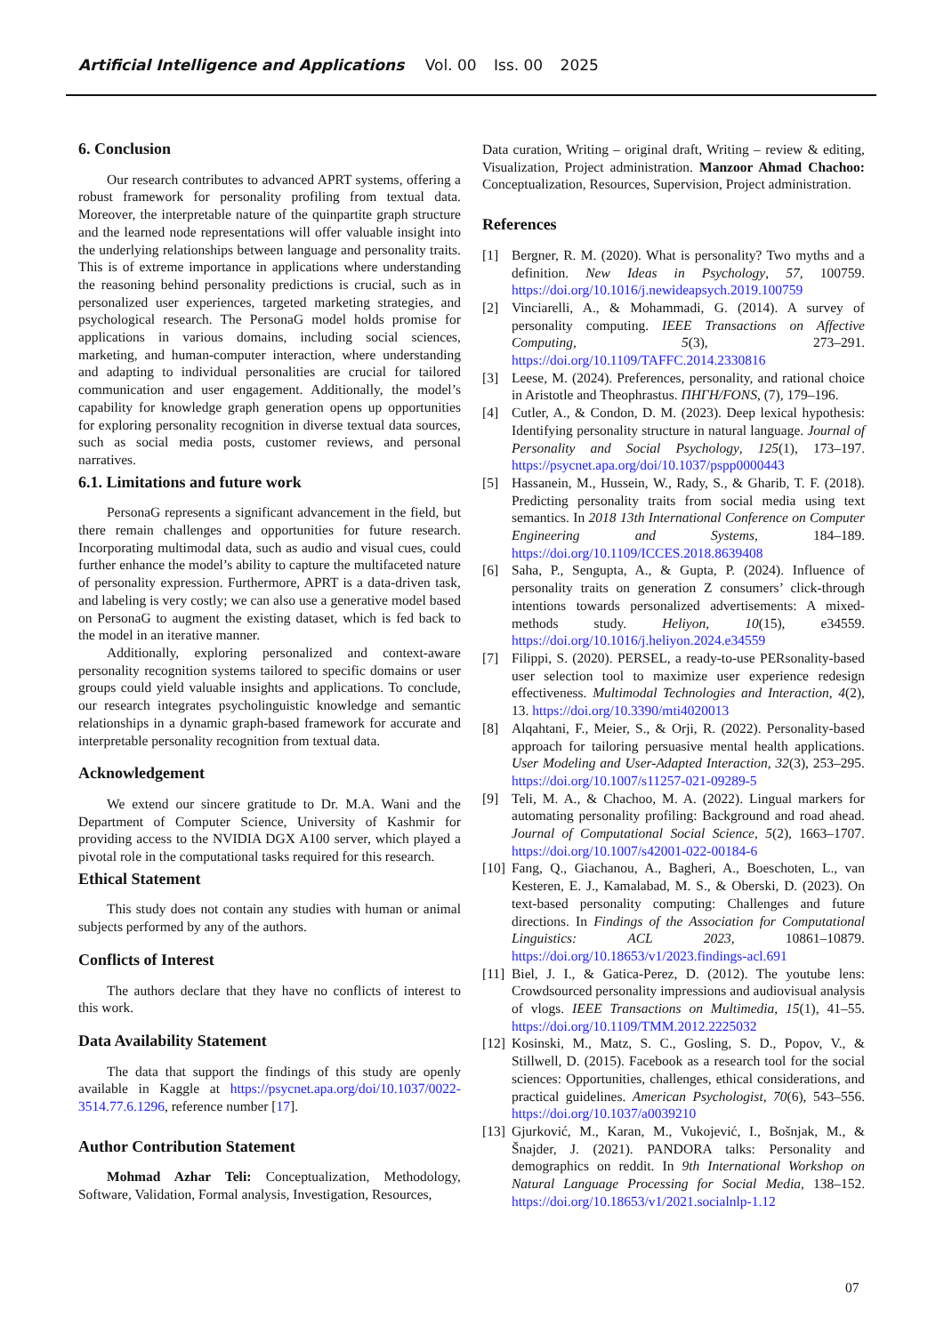Artificial Intelligence and Applications Vol. 00 Iss. 00 2025
6. Conclusion
Our research contributes to advanced APRT systems, offering a robust framework for personality profiling from textual data. Moreover, the interpretable nature of the quinpartite graph structure and the learned node representations will offer valuable insight into the underlying relationships between language and personality traits. This is of extreme importance in applications where understanding the reasoning behind personality predictions is crucial, such as in personalized user experiences, targeted marketing strategies, and psychological research. The PersonaG model holds promise for applications in various domains, including social sciences, marketing, and human-computer interaction, where understanding and adapting to individual personalities are crucial for tailored communication and user engagement. Additionally, the model’s capability for knowledge graph generation opens up opportunities for exploring personality recognition in diverse textual data sources, such as social media posts, customer reviews, and personal narratives.
6.1. Limitations and future work
PersonaG represents a significant advancement in the field, but there remain challenges and opportunities for future research. Incorporating multimodal data, such as audio and visual cues, could further enhance the model’s ability to capture the multifaceted nature of personality expression. Furthermore, APRT is a data-driven task, and labeling is very costly; we can also use a generative model based on PersonaG to augment the existing dataset, which is fed back to the model in an iterative manner.
Additionally, exploring personalized and context-aware personality recognition systems tailored to specific domains or user groups could yield valuable insights and applications. To conclude, our research integrates psycholinguistic knowledge and semantic relationships in a dynamic graph-based framework for accurate and interpretable personality recognition from textual data.
Acknowledgement
We extend our sincere gratitude to Dr. M.A. Wani and the Department of Computer Science, University of Kashmir for providing access to the NVIDIA DGX A100 server, which played a pivotal role in the computational tasks required for this research.
Ethical Statement
This study does not contain any studies with human or animal subjects performed by any of the authors.
Conflicts of Interest
The authors declare that they have no conflicts of interest to this work.
Data Availability Statement
The data that support the findings of this study are openly available in Kaggle at https://psycnet.apa.org/doi/10.1037/0022-3514.77.6.1296, reference number [17].
Author Contribution Statement
Mohmad Azhar Teli: Conceptualization, Methodology, Software, Validation, Formal analysis, Investigation, Resources,
Data curation, Writing – original draft, Writing – review & editing, Visualization, Project administration. Manzoor Ahmad Chachoo: Conceptualization, Resources, Supervision, Project administration.
References
[1] Bergner, R. M. (2020). What is personality? Two myths and a definition. New Ideas in Psychology, 57, 100759. https://doi.org/10.1016/j.newideapsych.2019.100759
[2] Vinciarelli, A., & Mohammadi, G. (2014). A survey of personality computing. IEEE Transactions on Affective Computing, 5(3), 273–291. https://doi.org/10.1109/TAFFC.2014.2330816
[3] Leese, M. (2024). Preferences, personality, and rational choice in Aristotle and Theophrastus. ΠΗΓΗ/FONS, (7), 179–196.
[4] Cutler, A., & Condon, D. M. (2023). Deep lexical hypothesis: Identifying personality structure in natural language. Journal of Personality and Social Psychology, 125(1), 173–197. https://psycnet.apa.org/doi/10.1037/pspp0000443
[5] Hassanein, M., Hussein, W., Rady, S., & Gharib, T. F. (2018). Predicting personality traits from social media using text semantics. In 2018 13th International Conference on Computer Engineering and Systems, 184–189. https://doi.org/10.1109/ICCES.2018.8639408
[6] Saha, P., Sengupta, A., & Gupta, P. (2024). Influence of personality traits on generation Z consumers’ click-through intentions towards personalized advertisements: A mixed-methods study. Heliyon, 10(15), e34559. https://doi.org/10.1016/j.heliyon.2024.e34559
[7] Filippi, S. (2020). PERSEL, a ready-to-use PERsonality-based user selection tool to maximize user experience redesign effectiveness. Multimodal Technologies and Interaction, 4(2), 13. https://doi.org/10.3390/mti4020013
[8] Alqahtani, F., Meier, S., & Orji, R. (2022). Personality-based approach for tailoring persuasive mental health applications. User Modeling and User-Adapted Interaction, 32(3), 253–295. https://doi.org/10.1007/s11257-021-09289-5
[9] Teli, M. A., & Chachoo, M. A. (2022). Lingual markers for automating personality profiling: Background and road ahead. Journal of Computational Social Science, 5(2), 1663–1707. https://doi.org/10.1007/s42001-022-00184-6
[10] Fang, Q., Giachanou, A., Bagheri, A., Boeschoten, L., van Kesteren, E. J., Kamalabad, M. S., & Oberski, D. (2023). On text-based personality computing: Challenges and future directions. In Findings of the Association for Computational Linguistics: ACL 2023, 10861–10879. https://doi.org/10.18653/v1/2023.findings-acl.691
[11] Biel, J. I., & Gatica-Perez, D. (2012). The youtube lens: Crowdsourced personality impressions and audiovisual analysis of vlogs. IEEE Transactions on Multimedia, 15(1), 41–55. https://doi.org/10.1109/TMM.2012.2225032
[12] Kosinski, M., Matz, S. C., Gosling, S. D., Popov, V., & Stillwell, D. (2015). Facebook as a research tool for the social sciences: Opportunities, challenges, ethical considerations, and practical guidelines. American Psychologist, 70(6), 543–556. https://doi.org/10.1037/a0039210
[13] Gjurković, M., Karan, M., Vukojević, I., Bošnjak, M., & Šnajder, J. (2021). PANDORA talks: Personality and demographics on reddit. In 9th International Workshop on Natural Language Processing for Social Media, 138–152. https://doi.org/10.18653/v1/2021.socialnlp-1.12
07